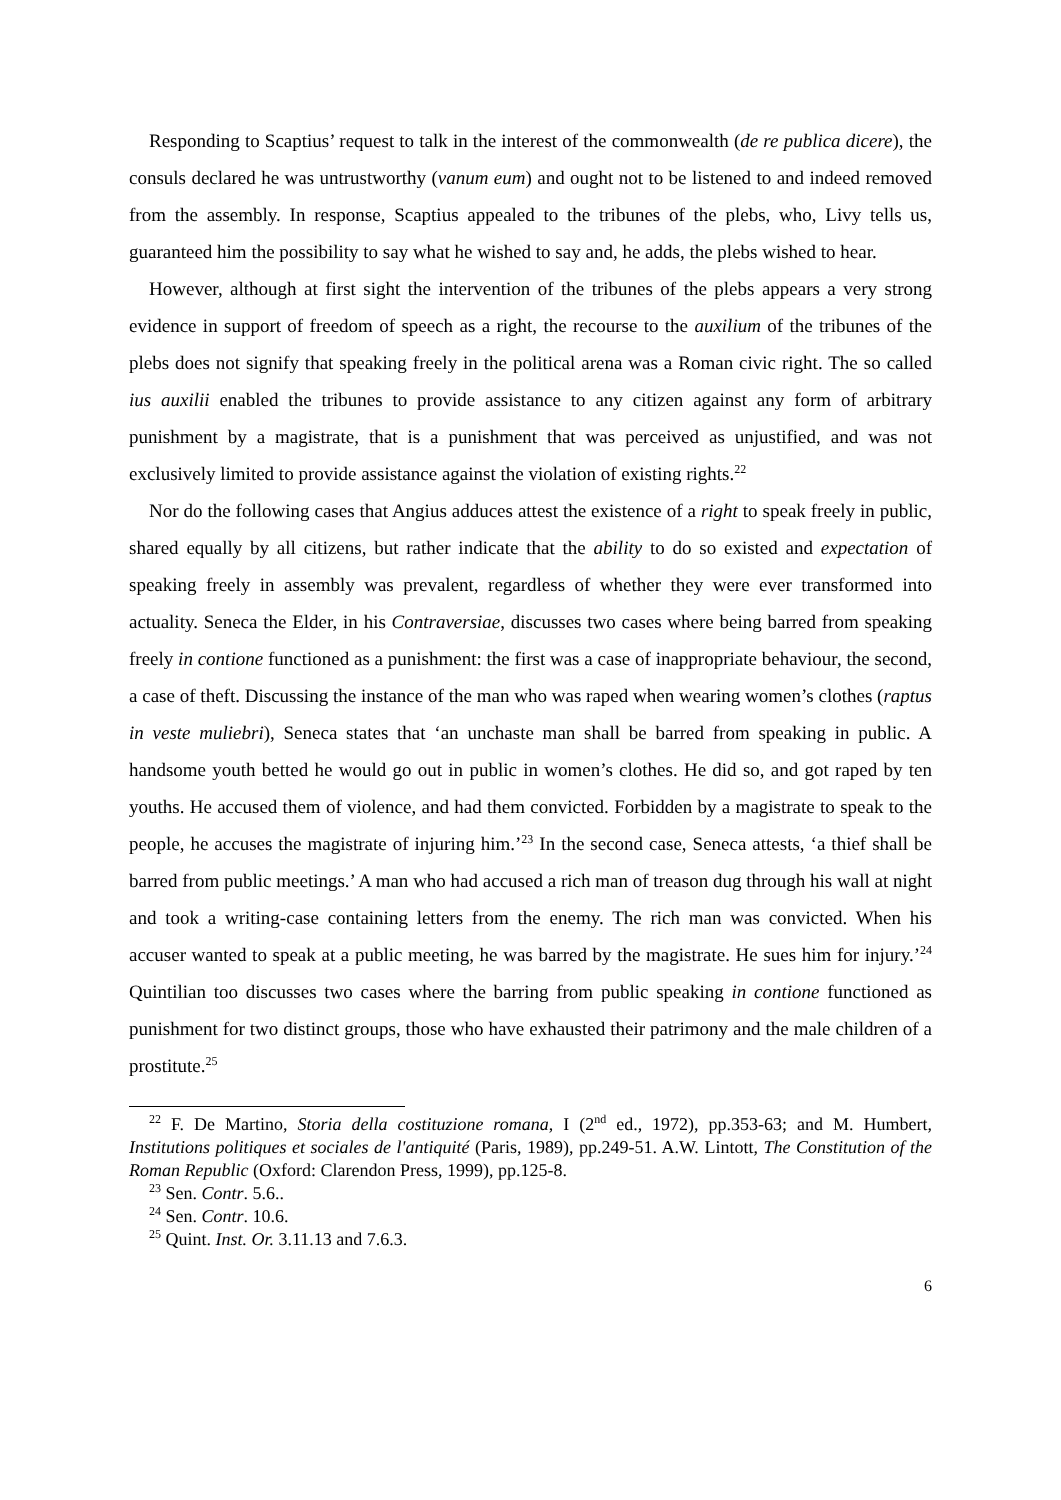Responding to Scaptius’ request to talk in the interest of the commonwealth (de re publica dicere), the consuls declared he was untrustworthy (vanum eum) and ought not to be listened to and indeed removed from the assembly. In response, Scaptius appealed to the tribunes of the plebs, who, Livy tells us, guaranteed him the possibility to say what he wished to say and, he adds, the plebs wished to hear.
However, although at first sight the intervention of the tribunes of the plebs appears a very strong evidence in support of freedom of speech as a right, the recourse to the auxilium of the tribunes of the plebs does not signify that speaking freely in the political arena was a Roman civic right. The so called ius auxilii enabled the tribunes to provide assistance to any citizen against any form of arbitrary punishment by a magistrate, that is a punishment that was perceived as unjustified, and was not exclusively limited to provide assistance against the violation of existing rights.<sup>22</sup>
Nor do the following cases that Angius adduces attest the existence of a right to speak freely in public, shared equally by all citizens, but rather indicate that the ability to do so existed and expectation of speaking freely in assembly was prevalent, regardless of whether they were ever transformed into actuality. Seneca the Elder, in his Contraversiae, discusses two cases where being barred from speaking freely in contione functioned as a punishment: the first was a case of inappropriate behaviour, the second, a case of theft. Discussing the instance of the man who was raped when wearing women’s clothes (raptus in veste muliebri), Seneca states that ‘an unchaste man shall be barred from speaking in public. A handsome youth betted he would go out in public in women’s clothes. He did so, and got raped by ten youths. He accused them of violence, and had them convicted. Forbidden by a magistrate to speak to the people, he accuses the magistrate of injuring him.’<sup>23</sup> In the second case, Seneca attests, ‘a thief shall be barred from public meetings.’ A man who had accused a rich man of treason dug through his wall at night and took a writing-case containing letters from the enemy. The rich man was convicted. When his accuser wanted to speak at a public meeting, he was barred by the magistrate. He sues him for injury.’<sup>24</sup> Quintilian too discusses two cases where the barring from public speaking in contione functioned as punishment for two distinct groups, those who have exhausted their patrimony and the male children of a prostitute.<sup>25</sup>
<sup>22</sup> F. De Martino, Storia della costituzione romana, I (2<sup>nd</sup> ed., 1972), pp.353-63; and M. Humbert, Institutions politiques et sociales de l'antiquité (Paris, 1989), pp.249-51. A.W. Lintott, The Constitution of the Roman Republic (Oxford: Clarendon Press, 1999), pp.125-8.
<sup>23</sup> Sen. Contr. 5.6..
<sup>24</sup> Sen. Contr. 10.6.
<sup>25</sup> Quint. Inst. Or. 3.11.13 and 7.6.3.
6